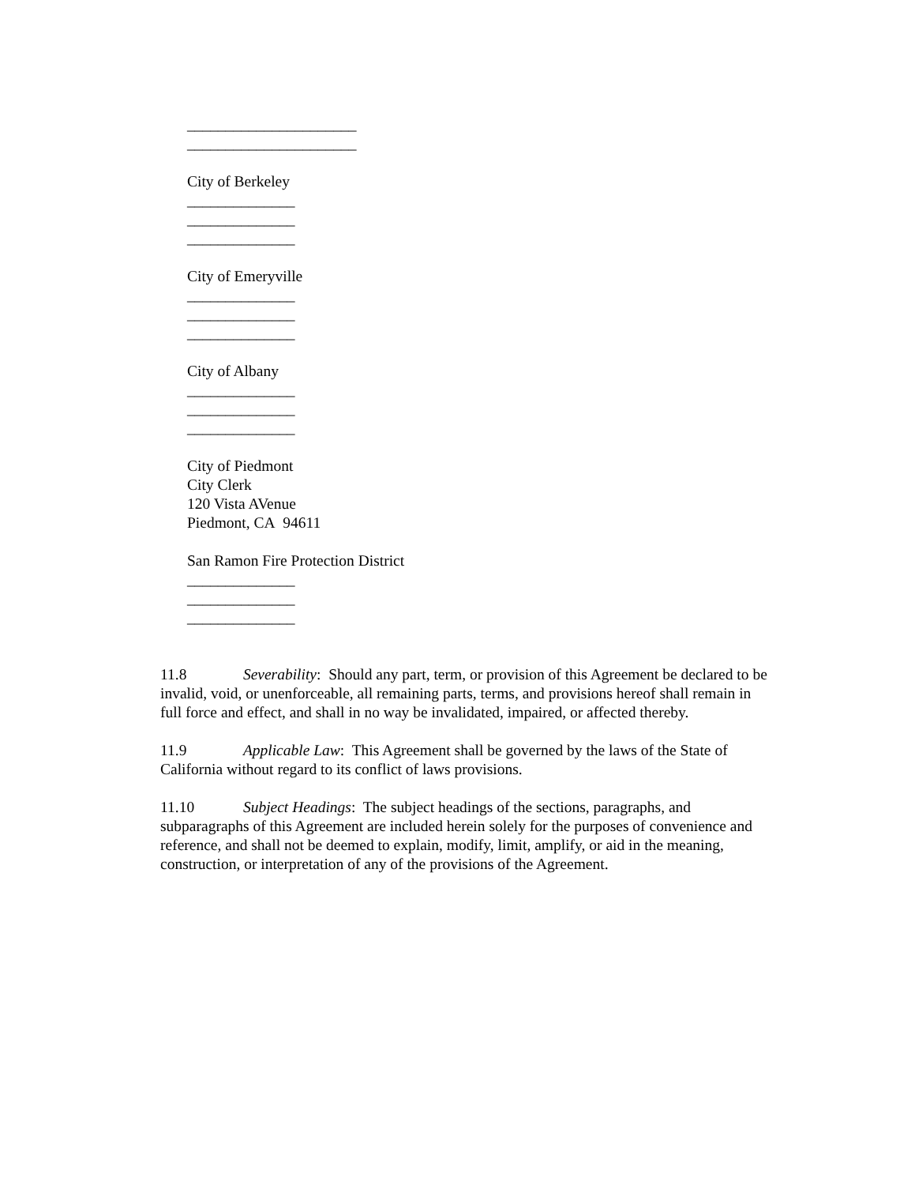______________________
______________________
City of Berkeley
______________
______________
______________
City of Emeryville
______________
______________
______________
City of Albany
______________
______________
______________
City of Piedmont
City Clerk
120 Vista AVenue
Piedmont, CA 94611
San Ramon Fire Protection District
______________
______________
______________
11.8 Severability: Should any part, term, or provision of this Agreement be declared to be invalid, void, or unenforceable, all remaining parts, terms, and provisions hereof shall remain in full force and effect, and shall in no way be invalidated, impaired, or affected thereby.
11.9 Applicable Law: This Agreement shall be governed by the laws of the State of California without regard to its conflict of laws provisions.
11.10 Subject Headings: The subject headings of the sections, paragraphs, and subparagraphs of this Agreement are included herein solely for the purposes of convenience and reference, and shall not be deemed to explain, modify, limit, amplify, or aid in the meaning, construction, or interpretation of any of the provisions of the Agreement.